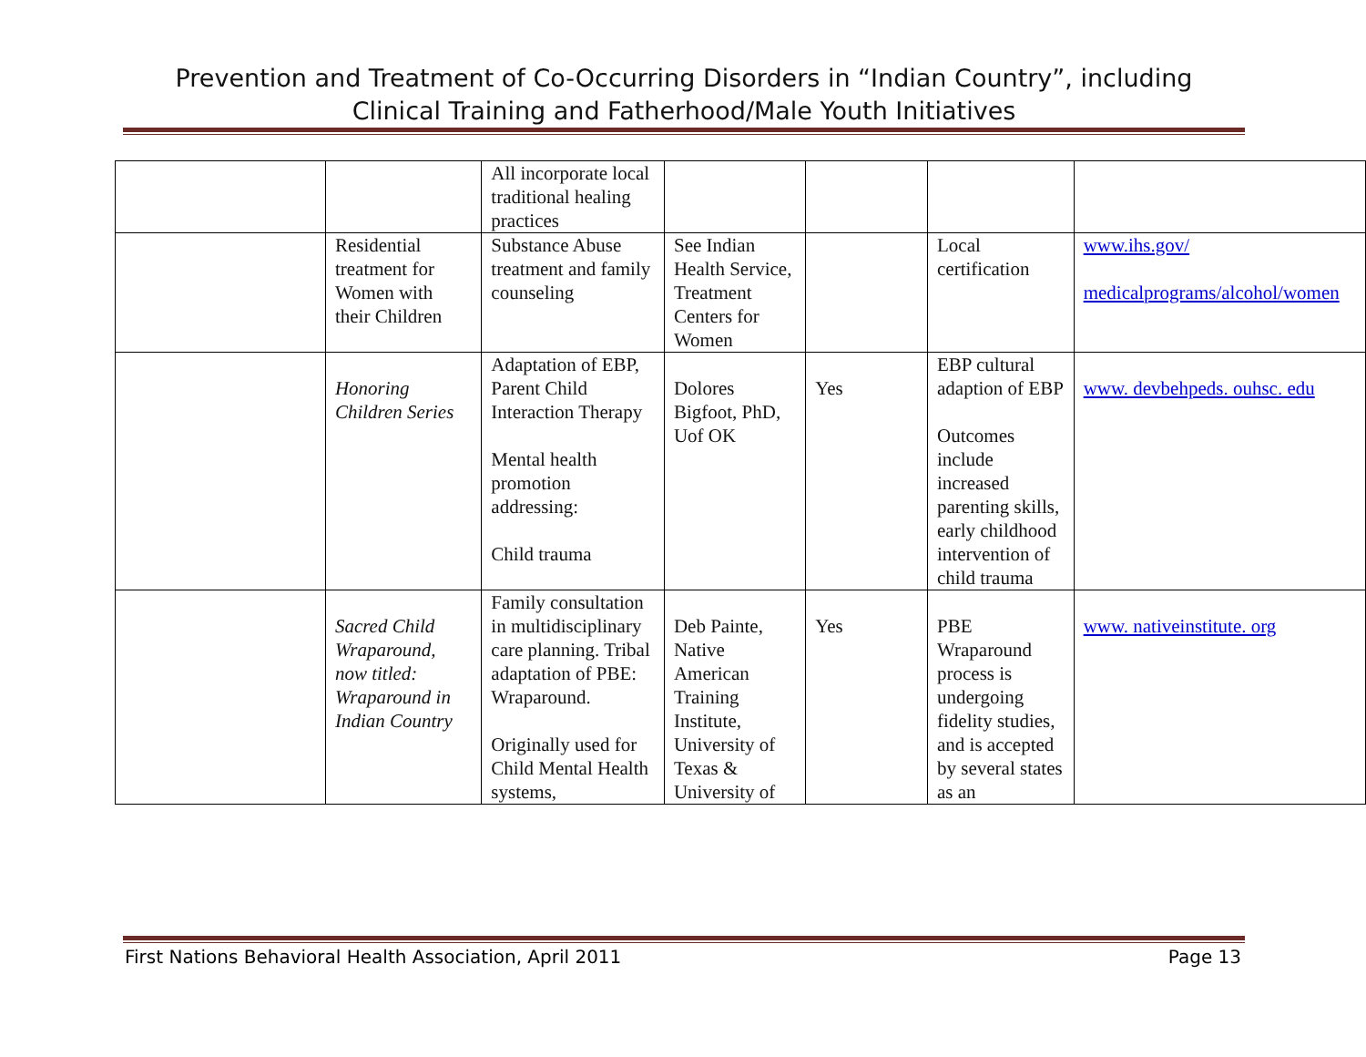Prevention and Treatment of Co-Occurring Disorders in “Indian Country”, including
Clinical Training and Fatherhood/Male Youth Initiatives
| | | All incorporate local traditional healing practices | | | | |
| | Residential treatment for Women with their Children | Substance Abuse treatment and family counseling | See Indian Health Service, Treatment Centers for Women | | Local certification | www.ihs.gov/ medicalprograms/alcohol/women |
| | Honoring Children Series | Adaptation of EBP, Parent Child Interaction Therapy Mental health promotion addressing: Child trauma | Dolores Bigfoot, PhD, Uof OK | Yes | EBP cultural adaption of EBP Outcomes include increased parenting skills, early childhood intervention of child trauma | www. devbehpeds. ouhsc. edu |
| | Sacred Child Wraparound, now titled: Wraparound in Indian Country | Family consultation in multidisciplinary care planning. Tribal adaptation of PBE: Wraparound. Originally used for Child Mental Health systems, | Deb Painte, Native American Training Institute, University of Texas & University of | Yes | PBE Wraparound process is undergoing fidelity studies, and is accepted by several states as an | www. nativeinstitute. org |
First Nations Behavioral Health Association, April 2011 Page 13